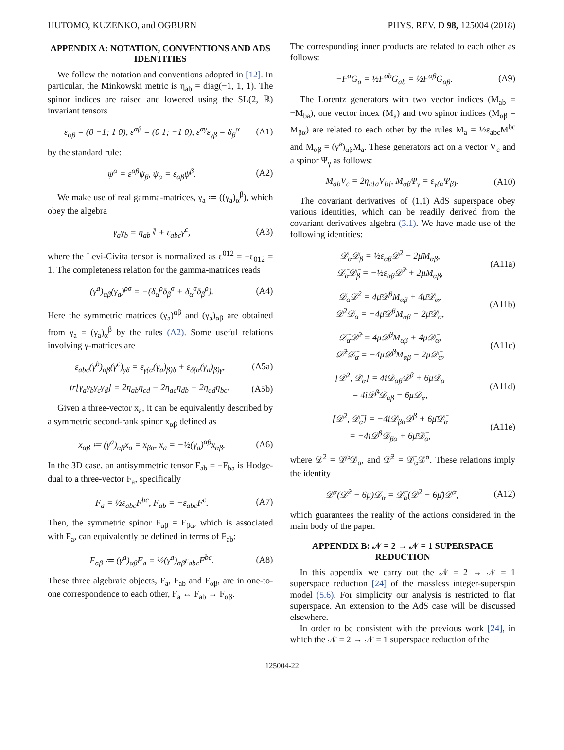HUTOMO, KUZENKO, and OGBURN PHYS. REV. D 98, 125004 (2018)
APPENDIX A: NOTATION, CONVENTIONS AND ADS IDENTITIES
We follow the notation and conventions adopted in [12]. In particular, the Minkowski metric is η<sub>ab</sub> = diag(−1, 1, 1). The spinor indices are raised and lowered using the SL(2, ℝ) invariant tensors
ε<sub>αβ</sub> = (0 −1; 1 0), ε<sup>αβ</sup> = (0 1; −1 0), ε<sup>αγ</sup>ε<sub>γβ</sub> = δ<sub>β</sub><sup>α</sup> (A1)
by the standard rule:
ψ<sup>α</sup> = ε<sup>αβ</sup>ψ<sub>β</sub>, ψ<sub>α</sub> = ε<sub>αβ</sub>ψ<sup>β</sup>. (A2)
We make use of real gamma-matrices, γ<sub>a</sub> ≔ ((γ<sub>a</sub>)<sub>α</sub><sup>β</sup>), which obey the algebra
γ<sub>a</sub>γ<sub>b</sub> = η<sub>ab</sub>𝟙 + ε<sub>abc</sub>γ<sup>c</sup>, (A3)
where the Levi-Civita tensor is normalized as ε<sup>012</sup> = −ε<sub>012</sub> = 1. The completeness relation for the gamma-matrices reads
(γ<sup>a</sup>)<sub>αβ</sub>(γ<sub>a</sub>)<sup>ρσ</sup> = −(δ<sub>α</sub><sup>ρ</sup>δ<sub>β</sub><sup>σ</sup> + δ<sub>α</sub><sup>σ</sup>δ<sub>β</sub><sup>ρ</sup>). (A4)
Here the symmetric matrices (γ<sub>a</sub>)<sup>αβ</sup> and (γ<sub>a</sub>)<sub>αβ</sub> are obtained from γ<sub>a</sub> = (γ<sub>a</sub>)<sub>α</sub><sup>β</sup> by the rules (A2). Some useful relations involving γ-matrices are
ε<sub>abc</sub>(γ<sup>b</sup>)<sub>αβ</sub>(γ<sup>c</sup>)<sub>γδ</sub> = ε<sub>γ(α</sub>(γ<sub>a</sub>)<sub>β)δ</sub> + ε<sub>δ(α</sub>(γ<sub>a</sub>)<sub>β)γ</sub>, (A5a)
tr[γ<sub>a</sub>γ<sub>b</sub>γ<sub>c</sub>γ<sub>d</sub>] = 2η<sub>ab</sub>η<sub>cd</sub> − 2η<sub>ac</sub>η<sub>db</sub> + 2η<sub>ad</sub>η<sub>bc</sub>. (A5b)
Given a three-vector x<sub>a</sub>, it can be equivalently described by a symmetric second-rank spinor x<sub>αβ</sub> defined as
x<sub>αβ</sub> ≔ (γ<sup>a</sup>)<sub>αβ</sub>x<sub>a</sub> = x<sub>βα</sub>, x<sub>a</sub> = −½(γ<sub>a</sub>)<sup>αβ</sup>x<sub>αβ</sub>. (A6)
In the 3D case, an antisymmetric tensor F<sub>ab</sub> = −F<sub>ba</sub> is Hodge-dual to a three-vector F<sub>a</sub>, specifically
F<sub>a</sub> = ½ε<sub>abc</sub>F<sup>bc</sup>, F<sub>ab</sub> = −ε<sub>abc</sub>F<sup>c</sup>. (A7)
Then, the symmetric spinor F<sub>αβ</sub> = F<sub>βα</sub>, which is associated with F<sub>a</sub>, can equivalently be defined in terms of F<sub>ab</sub>:
F<sub>αβ</sub> ≔ (γ<sup>a</sup>)<sub>αβ</sub>F<sub>a</sub> = ½(γ<sup>a</sup>)<sub>αβ</sub>ε<sub>abc</sub>F<sup>bc</sup>. (A8)
These three algebraic objects, F<sub>a</sub>, F<sub>ab</sub> and F<sub>αβ</sub>, are in one-to-one correspondence to each other, F<sub>a</sub> ↔ F<sub>ab</sub> ↔ F<sub>αβ</sub>.
The corresponding inner products are related to each other as follows:
−F<sup>a</sup>G<sub>a</sub> = ½F<sup>ab</sup>G<sub>ab</sub> = ½F<sup>αβ</sup>G<sub>αβ</sub>. (A9)
The Lorentz generators with two vector indices (M<sub>ab</sub> = −M<sub>ba</sub>), one vector index (M<sub>a</sub>) and two spinor indices (M<sub>αβ</sub> = M<sub>βα</sub>) are related to each other by the rules M<sub>a</sub> = ½ε<sub>abc</sub>M<sup>bc</sup> and M<sub>αβ</sub> = (γ<sup>a</sup>)<sub>αβ</sub>M<sub>a</sub>. These generators act on a vector V<sub>c</sub> and a spinor Ψ<sub>γ</sub> as follows:
M<sub>ab</sub>V<sub>c</sub> = 2η<sub>c[a</sub>V<sub>b]</sub>, M<sub>αβ</sub>Ψ<sub>γ</sub> = ε<sub>γ(α</sub>Ψ<sub>β)</sub>. (A10)
The covariant derivatives of (1,1) AdS superspace obey various identities, which can be readily derived from the covariant derivatives algebra (3.1). We have made use of the following identities:
𝒟<sub>α</sub>𝒟<sub>β</sub> = ½ε<sub>αβ</sub>𝒟<sup>2</sup> − 2μ̄M<sub>αβ</sub>,
𝒟̄<sub>α</sub>𝒟̄<sub>β</sub> = −½ε<sub>αβ</sub>𝒟̄<sup>2</sup> + 2μM<sub>αβ</sub>, (A11a)
𝒟<sub>α</sub>𝒟<sup>2</sup> = 4μ̄𝒟<sup>β</sup>M<sub>αβ</sub> + 4μ̄𝒟<sub>α</sub>,
𝒟<sup>2</sup>𝒟<sub>α</sub> = −4μ̄𝒟<sup>β</sup>M<sub>αβ</sub> − 2μ̄𝒟<sub>α</sub>, (A11b)
𝒟̄<sub>α</sub>𝒟̄<sup>2</sup> = 4μ𝒟̄<sup>β</sup>M<sub>αβ</sub> + 4μ𝒟̄<sub>α</sub>,
𝒟̄<sup>2</sup>𝒟̄<sub>α</sub> = −4μ𝒟̄<sup>β</sup>M<sub>αβ</sub> − 2μ𝒟̄<sub>α</sub>, (A11c)
[𝒟̄<sup>2</sup>, 𝒟<sub>α</sub>] = 4i𝒟<sub>αβ</sub>𝒟̄<sup>β</sup> + 6μ𝒟<sub>α</sub>
= 4i𝒟̄<sup>β</sup>𝒟<sub>αβ</sub> − 6μ𝒟<sub>α</sub>, (A11d)
[𝒟<sup>2</sup>, 𝒟̄<sub>α</sub>] = −4i𝒟<sub>βα</sub>𝒟<sup>β</sup> + 6μ̄𝒟̄<sub>α</sub>
= −4i𝒟<sup>β</sup>𝒟<sub>βα</sub> + 6μ̄𝒟̄<sub>α</sub>, (A11e)
where 𝒟<sup>2</sup> = 𝒟<sup>α</sup>𝒟<sub>α</sub>, and 𝒟̄<sup>2</sup> = 𝒟̄<sub>α</sub>𝒟̄<sup>α</sup>. These relations imply the identity
𝒟<sup>α</sup>(𝒟̄<sup>2</sup> − 6μ)𝒟<sub>α</sub> = 𝒟̄<sub>α</sub>(𝒟<sup>2</sup> − 6μ̄)𝒟̄<sup>α</sup>, (A12)
which guarantees the reality of the actions considered in the main body of the paper.
APPENDIX B: 𝒩 = 2 → 𝒩 = 1 SUPERSPACE REDUCTION
In this appendix we carry out the 𝒩 = 2 → 𝒩 = 1 superspace reduction [24] of the massless integer-superspin model (5.6). For simplicity our analysis is restricted to flat superspace. An extension to the AdS case will be discussed elsewhere.
In order to be consistent with the previous work [24], in which the 𝒩 = 2 → 𝒩 = 1 superspace reduction of the
125004-22